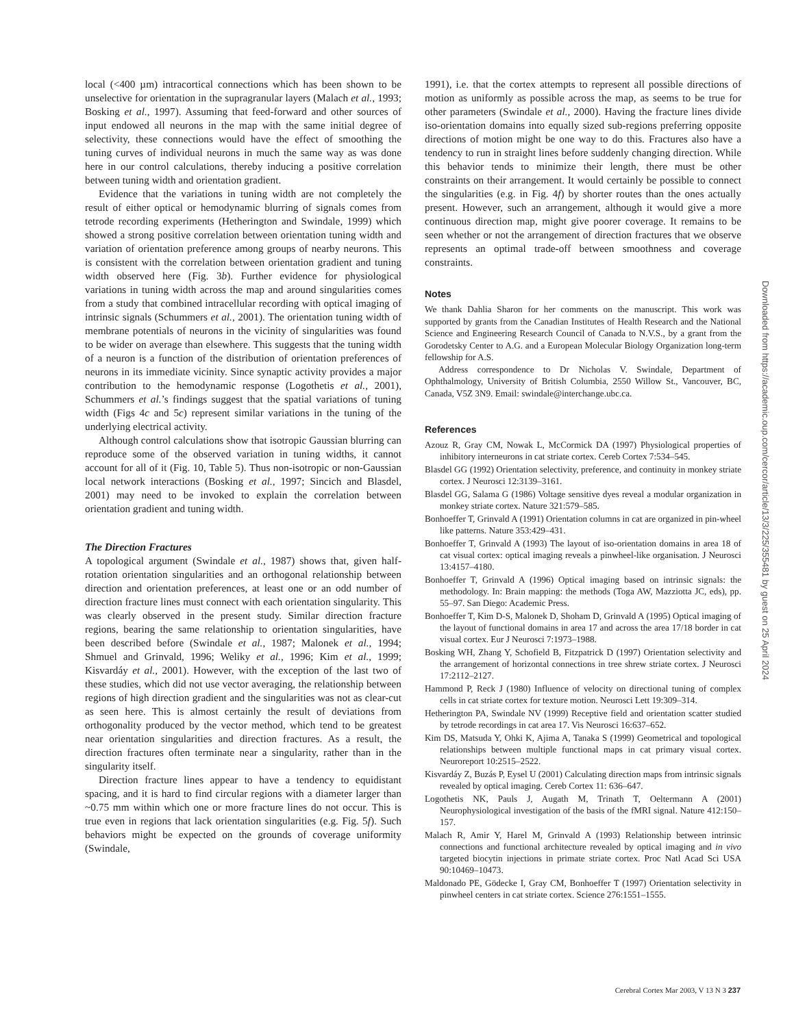local (<400 µm) intracortical connections which has been shown to be unselective for orientation in the supragranular layers (Malach et al., 1993; Bosking et al., 1997). Assuming that feed-forward and other sources of input endowed all neurons in the map with the same initial degree of selectivity, these connections would have the effect of smoothing the tuning curves of individual neurons in much the same way as was done here in our control calculations, thereby inducing a positive correlation between tuning width and orientation gradient.
Evidence that the variations in tuning width are not completely the result of either optical or hemodynamic blurring of signals comes from tetrode recording experiments (Hetherington and Swindale, 1999) which showed a strong positive correlation between orientation tuning width and variation of orientation preference among groups of nearby neurons. This is consistent with the correlation between orientation gradient and tuning width observed here (Fig. 3b). Further evidence for physiological variations in tuning width across the map and around singularities comes from a study that combined intracellular recording with optical imaging of intrinsic signals (Schummers et al., 2001). The orientation tuning width of membrane potentials of neurons in the vicinity of singularities was found to be wider on average than elsewhere. This suggests that the tuning width of a neuron is a function of the distribution of orientation preferences of neurons in its immediate vicinity. Since synaptic activity provides a major contribution to the hemodynamic response (Logothetis et al., 2001), Schummers et al.’s findings suggest that the spatial variations of tuning width (Figs 4c and 5c) represent similar variations in the tuning of the underlying electrical activity.
Although control calculations show that isotropic Gaussian blurring can reproduce some of the observed variation in tuning widths, it cannot account for all of it (Fig. 10, Table 5). Thus non-isotropic or non-Gaussian local network interactions (Bosking et al., 1997; Sincich and Blasdel, 2001) may need to be invoked to explain the correlation between orientation gradient and tuning width.
The Direction Fractures
A topological argument (Swindale et al., 1987) shows that, given half-rotation orientation singularities and an orthogonal relationship between direction and orientation preferences, at least one or an odd number of direction fracture lines must connect with each orientation singularity. This was clearly observed in the present study. Similar direction fracture regions, bearing the same relationship to orientation singularities, have been described before (Swindale et al., 1987; Malonek et al., 1994; Shmuel and Grinvald, 1996; Weliky et al., 1996; Kim et al., 1999; Kisvardáy et al., 2001). However, with the exception of the last two of these studies, which did not use vector averaging, the relationship between regions of high direction gradient and the singularities was not as clear-cut as seen here. This is almost certainly the result of deviations from orthogonality produced by the vector method, which tend to be greatest near orientation singularities and direction fractures. As a result, the direction fractures often terminate near a singularity, rather than in the singularity itself.
Direction fracture lines appear to have a tendency to equidistant spacing, and it is hard to find circular regions with a diameter larger than ~0.75 mm within which one or more fracture lines do not occur. This is true even in regions that lack orientation singularities (e.g. Fig. 5f). Such behaviors might be expected on the grounds of coverage uniformity (Swindale,
1991), i.e. that the cortex attempts to represent all possible directions of motion as uniformly as possible across the map, as seems to be true for other parameters (Swindale et al., 2000). Having the fracture lines divide iso-orientation domains into equally sized sub-regions preferring opposite directions of motion might be one way to do this. Fractures also have a tendency to run in straight lines before suddenly changing direction. While this behavior tends to minimize their length, there must be other constraints on their arrangement. It would certainly be possible to connect the singularities (e.g. in Fig. 4f) by shorter routes than the ones actually present. However, such an arrangement, although it would give a more continuous direction map, might give poorer coverage. It remains to be seen whether or not the arrangement of direction fractures that we observe represents an optimal trade-off between smoothness and coverage constraints.
Notes
We thank Dahlia Sharon for her comments on the manuscript. This work was supported by grants from the Canadian Institutes of Health Research and the National Science and Engineering Research Council of Canada to N.V.S., by a grant from the Gorodetsky Center to A.G. and a European Molecular Biology Organization long-term fellowship for A.S.
Address correspondence to Dr Nicholas V. Swindale, Department of Ophthalmology, University of British Columbia, 2550 Willow St., Vancouver, BC, Canada, V5Z 3N9. Email: swindale@interchange.ubc.ca.
References
Azouz R, Gray CM, Nowak L, McCormick DA (1997) Physiological properties of inhibitory interneurons in cat striate cortex. Cereb Cortex 7:534–545.
Blasdel GG (1992) Orientation selectivity, preference, and continuity in monkey striate cortex. J Neurosci 12:3139–3161.
Blasdel GG, Salama G (1986) Voltage sensitive dyes reveal a modular organization in monkey striate cortex. Nature 321:579–585.
Bonhoeffer T, Grinvald A (1991) Orientation columns in cat are organized in pin-wheel like patterns. Nature 353:429–431.
Bonhoeffer T, Grinvald A (1993) The layout of iso-orientation domains in area 18 of cat visual cortex: optical imaging reveals a pinwheel-like organisation. J Neurosci 13:4157–4180.
Bonhoeffer T, Grinvald A (1996) Optical imaging based on intrinsic signals: the methodology. In: Brain mapping: the methods (Toga AW, Mazziotta JC, eds), pp. 55–97. San Diego: Academic Press.
Bonhoeffer T, Kim D-S, Malonek D, Shoham D, Grinvald A (1995) Optical imaging of the layout of functional domains in area 17 and across the area 17/18 border in cat visual cortex. Eur J Neurosci 7:1973–1988.
Bosking WH, Zhang Y, Schofield B, Fitzpatrick D (1997) Orientation selectivity and the arrangement of horizontal connections in tree shrew striate cortex. J Neurosci 17:2112–2127.
Hammond P, Reck J (1980) Influence of velocity on directional tuning of complex cells in cat striate cortex for texture motion. Neurosci Lett 19:309–314.
Hetherington PA, Swindale NV (1999) Receptive field and orientation scatter studied by tetrode recordings in cat area 17. Vis Neurosci 16:637–652.
Kim DS, Matsuda Y, Ohki K, Ajima A, Tanaka S (1999) Geometrical and topological relationships between multiple functional maps in cat primary visual cortex. Neuroreport 10:2515–2522.
Kisvardáy Z, Buzás P, Eysel U (2001) Calculating direction maps from intrinsic signals revealed by optical imaging. Cereb Cortex 11: 636–647.
Logothetis NK, Pauls J, Augath M, Trinath T, Oeltermann A (2001) Neurophysiological investigation of the basis of the fMRI signal. Nature 412:150–157.
Malach R, Amir Y, Harel M, Grinvald A (1993) Relationship between intrinsic connections and functional architecture revealed by optical imaging and in vivo targeted biocytin injections in primate striate cortex. Proc Natl Acad Sci USA 90:10469–10473.
Maldonado PE, Gödecke I, Gray CM, Bonhoeffer T (1997) Orientation selectivity in pinwheel centers in cat striate cortex. Science 276:1551–1555.
Downloaded from https://academic.oup.com/cercor/article/13/3/225/355481 by guest on 25 April 2024
Cerebral Cortex Mar 2003, V 13 N 3 237